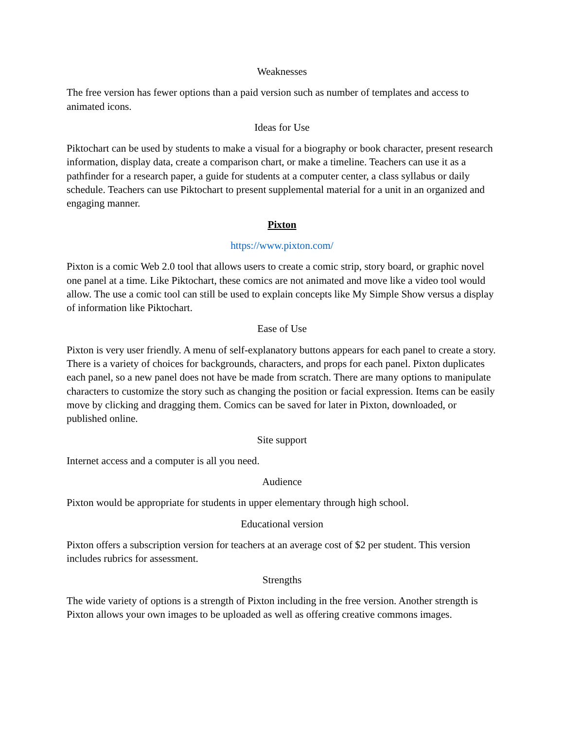Weaknesses
The free version has fewer options than a paid version such as number of templates and access to animated icons.
Ideas for Use
Piktochart can be used by students to make a visual for a biography or book character, present research information, display data, create a comparison chart, or make a timeline. Teachers can use it as a pathfinder for a research paper, a guide for students at a computer center, a class syllabus or daily schedule. Teachers can use Piktochart to present supplemental material for a unit in an organized and engaging manner.
Pixton
https://www.pixton.com/
Pixton is a comic Web 2.0 tool that allows users to create a comic strip, story board, or graphic novel one panel at a time. Like Piktochart, these comics are not animated and move like a video tool would allow. The use a comic tool can still be used to explain concepts like My Simple Show versus a display of information like Piktochart.
Ease of Use
Pixton is very user friendly. A menu of self-explanatory buttons appears for each panel to create a story. There is a variety of choices for backgrounds, characters, and props for each panel. Pixton duplicates each panel, so a new panel does not have be made from scratch. There are many options to manipulate characters to customize the story such as changing the position or facial expression. Items can be easily move by clicking and dragging them. Comics can be saved for later in Pixton, downloaded, or published online.
Site support
Internet access and a computer is all you need.
Audience
Pixton would be appropriate for students in upper elementary through high school.
Educational version
Pixton offers a subscription version for teachers at an average cost of $2 per student. This version includes rubrics for assessment.
Strengths
The wide variety of options is a strength of Pixton including in the free version. Another strength is Pixton allows your own images to be uploaded as well as offering creative commons images.